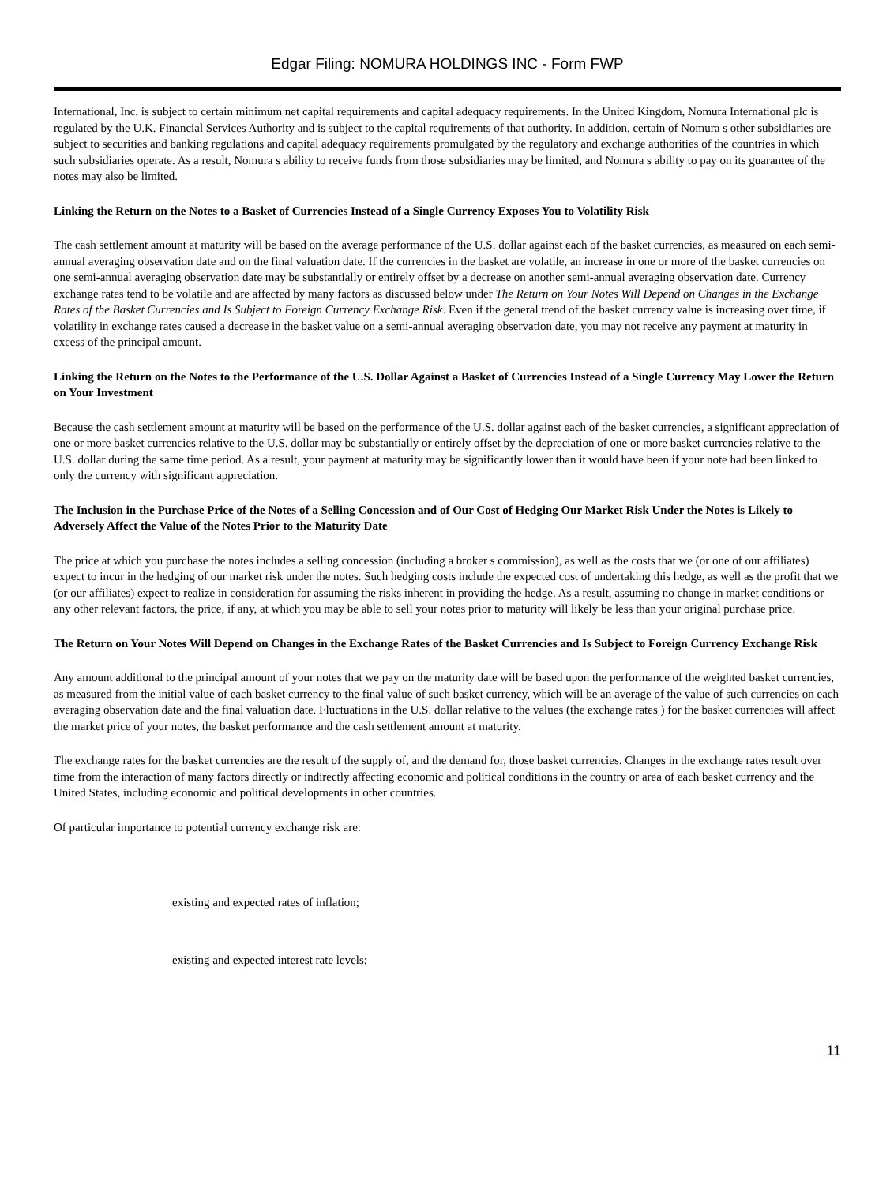Edgar Filing: NOMURA HOLDINGS INC - Form FWP
International, Inc. is subject to certain minimum net capital requirements and capital adequacy requirements. In the United Kingdom, Nomura International plc is regulated by the U.K. Financial Services Authority and is subject to the capital requirements of that authority. In addition, certain of Nomura s other subsidiaries are subject to securities and banking regulations and capital adequacy requirements promulgated by the regulatory and exchange authorities of the countries in which such subsidiaries operate. As a result, Nomura s ability to receive funds from those subsidiaries may be limited, and Nomura s ability to pay on its guarantee of the notes may also be limited.
Linking the Return on the Notes to a Basket of Currencies Instead of a Single Currency Exposes You to Volatility Risk
The cash settlement amount at maturity will be based on the average performance of the U.S. dollar against each of the basket currencies, as measured on each semi-annual averaging observation date and on the final valuation date. If the currencies in the basket are volatile, an increase in one or more of the basket currencies on one semi-annual averaging observation date may be substantially or entirely offset by a decrease on another semi-annual averaging observation date. Currency exchange rates tend to be volatile and are affected by many factors as discussed below under The Return on Your Notes Will Depend on Changes in the Exchange Rates of the Basket Currencies and Is Subject to Foreign Currency Exchange Risk. Even if the general trend of the basket currency value is increasing over time, if volatility in exchange rates caused a decrease in the basket value on a semi-annual averaging observation date, you may not receive any payment at maturity in excess of the principal amount.
Linking the Return on the Notes to the Performance of the U.S. Dollar Against a Basket of Currencies Instead of a Single Currency May Lower the Return on Your Investment
Because the cash settlement amount at maturity will be based on the performance of the U.S. dollar against each of the basket currencies, a significant appreciation of one or more basket currencies relative to the U.S. dollar may be substantially or entirely offset by the depreciation of one or more basket currencies relative to the U.S. dollar during the same time period. As a result, your payment at maturity may be significantly lower than it would have been if your note had been linked to only the currency with significant appreciation.
The Inclusion in the Purchase Price of the Notes of a Selling Concession and of Our Cost of Hedging Our Market Risk Under the Notes is Likely to Adversely Affect the Value of the Notes Prior to the Maturity Date
The price at which you purchase the notes includes a selling concession (including a broker s commission), as well as the costs that we (or one of our affiliates) expect to incur in the hedging of our market risk under the notes. Such hedging costs include the expected cost of undertaking this hedge, as well as the profit that we (or our affiliates) expect to realize in consideration for assuming the risks inherent in providing the hedge. As a result, assuming no change in market conditions or any other relevant factors, the price, if any, at which you may be able to sell your notes prior to maturity will likely be less than your original purchase price.
The Return on Your Notes Will Depend on Changes in the Exchange Rates of the Basket Currencies and Is Subject to Foreign Currency Exchange Risk
Any amount additional to the principal amount of your notes that we pay on the maturity date will be based upon the performance of the weighted basket currencies, as measured from the initial value of each basket currency to the final value of such basket currency, which will be an average of the value of such currencies on each averaging observation date and the final valuation date. Fluctuations in the U.S. dollar relative to the values (the exchange rates ) for the basket currencies will affect the market price of your notes, the basket performance and the cash settlement amount at maturity.
The exchange rates for the basket currencies are the result of the supply of, and the demand for, those basket currencies. Changes in the exchange rates result over time from the interaction of many factors directly or indirectly affecting economic and political conditions in the country or area of each basket currency and the United States, including economic and political developments in other countries.
Of particular importance to potential currency exchange risk are:
existing and expected rates of inflation;
existing and expected interest rate levels;
11